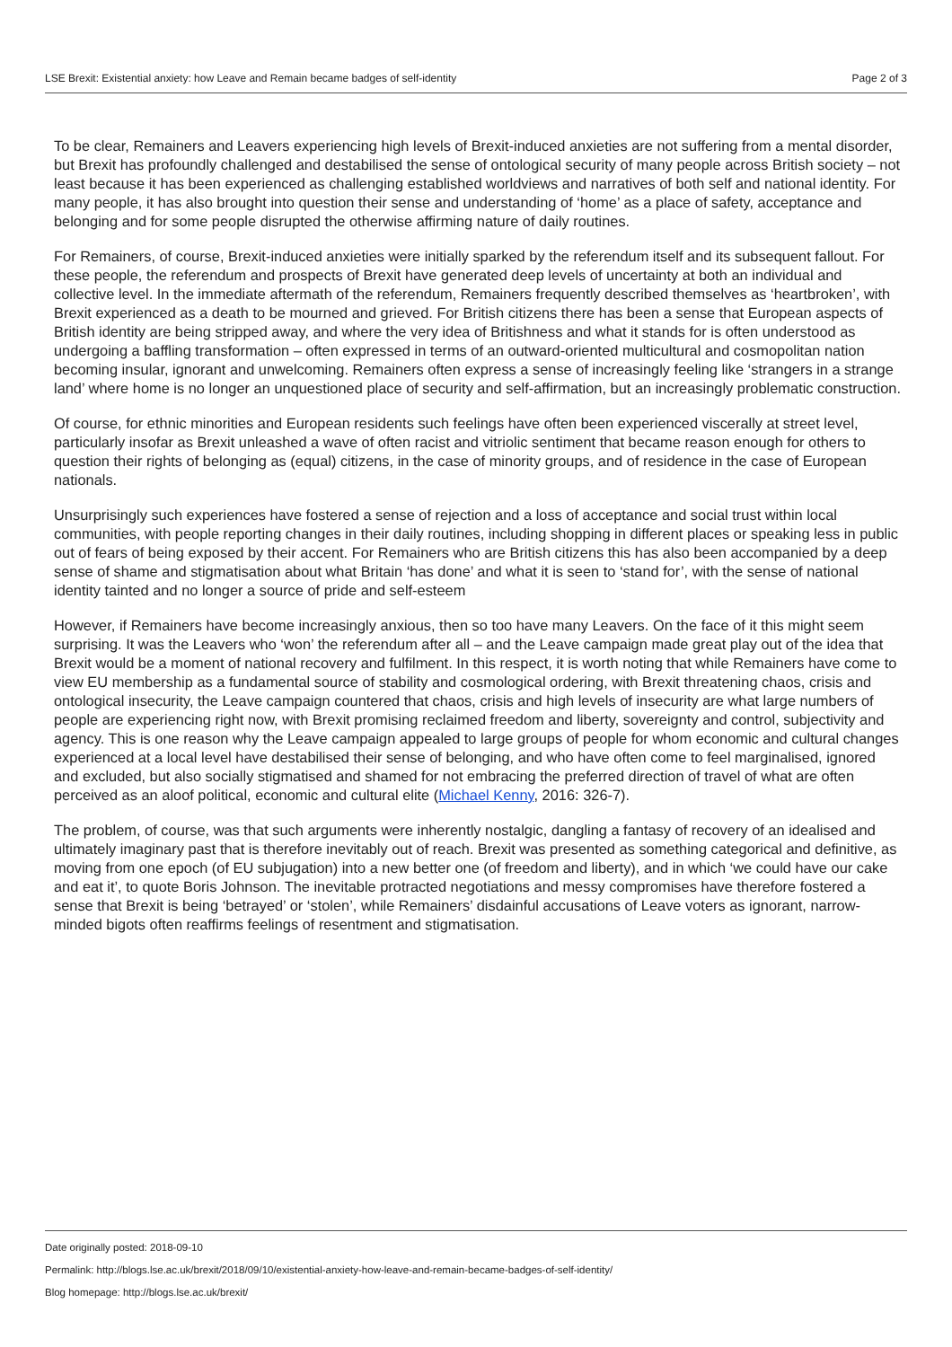LSE Brexit: Existential anxiety: how Leave and Remain became badges of self-identity Page 2 of 3
To be clear, Remainers and Leavers experiencing high levels of Brexit-induced anxieties are not suffering from a mental disorder, but Brexit has profoundly challenged and destabilised the sense of ontological security of many people across British society – not least because it has been experienced as challenging established worldviews and narratives of both self and national identity. For many people, it has also brought into question their sense and understanding of ‘home’ as a place of safety, acceptance and belonging and for some people disrupted the otherwise affirming nature of daily routines.
For Remainers, of course, Brexit-induced anxieties were initially sparked by the referendum itself and its subsequent fallout. For these people, the referendum and prospects of Brexit have generated deep levels of uncertainty at both an individual and collective level. In the immediate aftermath of the referendum, Remainers frequently described themselves as ‘heartbroken’, with Brexit experienced as a death to be mourned and grieved. For British citizens there has been a sense that European aspects of British identity are being stripped away, and where the very idea of Britishness and what it stands for is often understood as undergoing a baffling transformation – often expressed in terms of an outward-oriented multicultural and cosmopolitan nation becoming insular, ignorant and unwelcoming. Remainers often express a sense of increasingly feeling like ‘strangers in a strange land’ where home is no longer an unquestioned place of security and self-affirmation, but an increasingly problematic construction.
Of course, for ethnic minorities and European residents such feelings have often been experienced viscerally at street level, particularly insofar as Brexit unleashed a wave of often racist and vitriolic sentiment that became reason enough for others to question their rights of belonging as (equal) citizens, in the case of minority groups, and of residence in the case of European nationals.
Unsurprisingly such experiences have fostered a sense of rejection and a loss of acceptance and social trust within local communities, with people reporting changes in their daily routines, including shopping in different places or speaking less in public out of fears of being exposed by their accent. For Remainers who are British citizens this has also been accompanied by a deep sense of shame and stigmatisation about what Britain ‘has done’ and what it is seen to ‘stand for’, with the sense of national identity tainted and no longer a source of pride and self-esteem
However, if Remainers have become increasingly anxious, then so too have many Leavers. On the face of it this might seem surprising. It was the Leavers who ‘won’ the referendum after all – and the Leave campaign made great play out of the idea that Brexit would be a moment of national recovery and fulfilment. In this respect, it is worth noting that while Remainers have come to view EU membership as a fundamental source of stability and cosmological ordering, with Brexit threatening chaos, crisis and ontological insecurity, the Leave campaign countered that chaos, crisis and high levels of insecurity are what large numbers of people are experiencing right now, with Brexit promising reclaimed freedom and liberty, sovereignty and control, subjectivity and agency. This is one reason why the Leave campaign appealed to large groups of people for whom economic and cultural changes experienced at a local level have destabilised their sense of belonging, and who have often come to feel marginalised, ignored and excluded, but also socially stigmatised and shamed for not embracing the preferred direction of travel of what are often perceived as an aloof political, economic and cultural elite (Michael Kenny, 2016: 326-7).
The problem, of course, was that such arguments were inherently nostalgic, dangling a fantasy of recovery of an idealised and ultimately imaginary past that is therefore inevitably out of reach. Brexit was presented as something categorical and definitive, as moving from one epoch (of EU subjugation) into a new better one (of freedom and liberty), and in which ‘we could have our cake and eat it’, to quote Boris Johnson. The inevitable protracted negotiations and messy compromises have therefore fostered a sense that Brexit is being ‘betrayed’ or ‘stolen’, while Remainers’ disdainful accusations of Leave voters as ignorant, narrow-minded bigots often reaffirms feelings of resentment and stigmatisation.
Date originally posted: 2018-09-10
Permalink: http://blogs.lse.ac.uk/brexit/2018/09/10/existential-anxiety-how-leave-and-remain-became-badges-of-self-identity/
Blog homepage: http://blogs.lse.ac.uk/brexit/